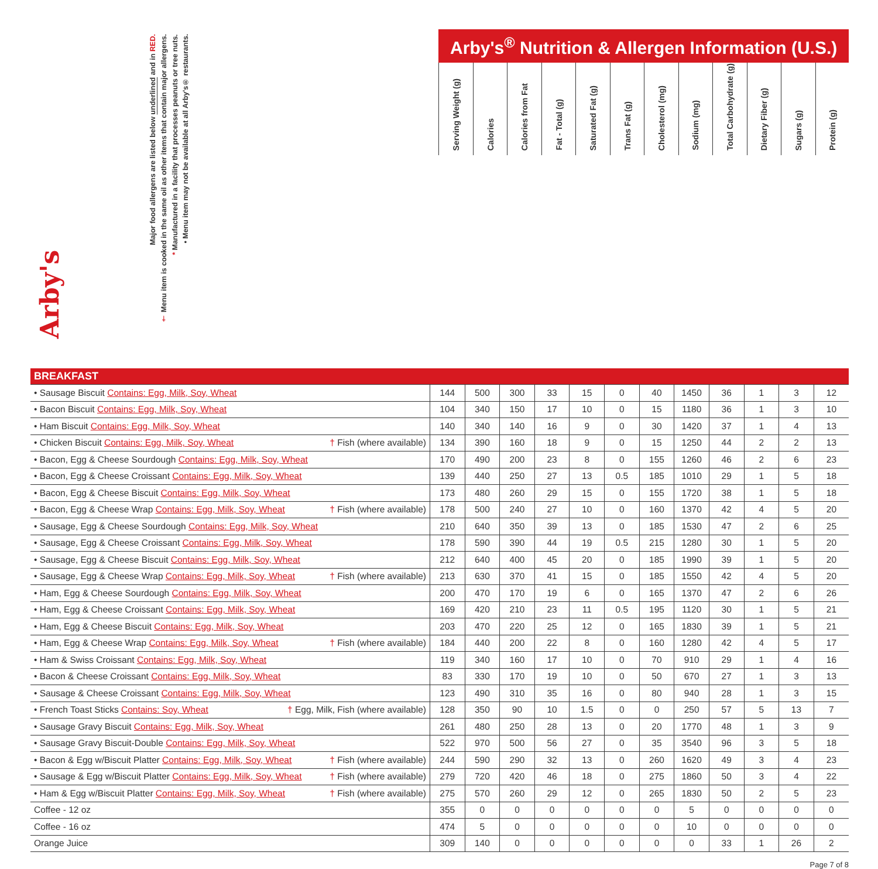| Arby's Major food allergens are listed below underlined and in RED. † Menu item is cooked in the same oil as other items that contain major allergens. * Manufactured in a facility that processes peanuts or tree nuts. • Menu item may not be available at all Arby's® restaurants. | Arby's<sup>®</sup> Nutrition & Allergen Information (U.S.) / Serving Weight (g) / Calories / Calories from Fat / Fat - Total (g) / Saturated Fat (g) / Trans Fat (g) / Cholesterol (mg) / Sodium (mg) / Total Carbohydrate (g) / Dietary Fiber (g) / Sugars (g) / Protein (g) / / --- / --- / --- / --- / --- / --- / --- / --- / --- / --- / --- / --- / |
| --- | --- |
| BREAKFAST | | | | | | | | | | | | |
| • Sausage Biscuit Contains: Egg, Milk, Soy, Wheat | 144 | 500 | 300 | 33 | 15 | 0 | 40 | 1450 | 36 | 1 | 3 | 12 |
| • Bacon Biscuit Contains: Egg, Milk, Soy, Wheat | 104 | 340 | 150 | 17 | 10 | 0 | 15 | 1180 | 36 | 1 | 3 | 10 |
| • Ham Biscuit Contains: Egg, Milk, Soy, Wheat | 140 | 340 | 140 | 16 | 9 | 0 | 30 | 1420 | 37 | 1 | 4 | 13 |
| • Chicken Biscuit Contains: Egg, Milk, Soy, Wheat † Fish (where available) | 134 | 390 | 160 | 18 | 9 | 0 | 15 | 1250 | 44 | 2 | 2 | 13 |
| • Bacon, Egg & Cheese Sourdough Contains: Egg, Milk, Soy, Wheat | 170 | 490 | 200 | 23 | 8 | 0 | 155 | 1260 | 46 | 2 | 6 | 23 |
| • Bacon, Egg & Cheese Croissant Contains: Egg, Milk, Soy, Wheat | 139 | 440 | 250 | 27 | 13 | 0.5 | 185 | 1010 | 29 | 1 | 5 | 18 |
| • Bacon, Egg & Cheese Biscuit Contains: Egg, Milk, Soy, Wheat | 173 | 480 | 260 | 29 | 15 | 0 | 155 | 1720 | 38 | 1 | 5 | 18 |
| • Bacon, Egg & Cheese Wrap Contains: Egg, Milk, Soy, Wheat † Fish (where available) | 178 | 500 | 240 | 27 | 10 | 0 | 160 | 1370 | 42 | 4 | 5 | 20 |
| • Sausage, Egg & Cheese Sourdough Contains: Egg, Milk, Soy, Wheat | 210 | 640 | 350 | 39 | 13 | 0 | 185 | 1530 | 47 | 2 | 6 | 25 |
| • Sausage, Egg & Cheese Croissant Contains: Egg, Milk, Soy, Wheat | 178 | 590 | 390 | 44 | 19 | 0.5 | 215 | 1280 | 30 | 1 | 5 | 20 |
| • Sausage, Egg & Cheese Biscuit Contains: Egg, Milk, Soy, Wheat | 212 | 640 | 400 | 45 | 20 | 0 | 185 | 1990 | 39 | 1 | 5 | 20 |
| • Sausage, Egg & Cheese Wrap Contains: Egg, Milk, Soy, Wheat † Fish (where available) | 213 | 630 | 370 | 41 | 15 | 0 | 185 | 1550 | 42 | 4 | 5 | 20 |
| • Ham, Egg & Cheese Sourdough Contains: Egg, Milk, Soy, Wheat | 200 | 470 | 170 | 19 | 6 | 0 | 165 | 1370 | 47 | 2 | 6 | 26 |
| • Ham, Egg & Cheese Croissant Contains: Egg, Milk, Soy, Wheat | 169 | 420 | 210 | 23 | 11 | 0.5 | 195 | 1120 | 30 | 1 | 5 | 21 |
| • Ham, Egg & Cheese Biscuit Contains: Egg, Milk, Soy, Wheat | 203 | 470 | 220 | 25 | 12 | 0 | 165 | 1830 | 39 | 1 | 5 | 21 |
| • Ham, Egg & Cheese Wrap Contains: Egg, Milk, Soy, Wheat † Fish (where available) | 184 | 440 | 200 | 22 | 8 | 0 | 160 | 1280 | 42 | 4 | 5 | 17 |
| • Ham & Swiss Croissant Contains: Egg, Milk, Soy, Wheat | 119 | 340 | 160 | 17 | 10 | 0 | 70 | 910 | 29 | 1 | 4 | 16 |
| • Bacon & Cheese Croissant Contains: Egg, Milk, Soy, Wheat | 83 | 330 | 170 | 19 | 10 | 0 | 50 | 670 | 27 | 1 | 3 | 13 |
| • Sausage & Cheese Croissant Contains: Egg, Milk, Soy, Wheat | 123 | 490 | 310 | 35 | 16 | 0 | 80 | 940 | 28 | 1 | 3 | 15 |
| • French Toast Sticks Contains: Soy, Wheat † Egg, Milk, Fish (where available) | 128 | 350 | 90 | 10 | 1.5 | 0 | 0 | 250 | 57 | 5 | 13 | 7 |
| • Sausage Gravy Biscuit Contains: Egg, Milk, Soy, Wheat | 261 | 480 | 250 | 28 | 13 | 0 | 20 | 1770 | 48 | 1 | 3 | 9 |
| • Sausage Gravy Biscuit-Double Contains: Egg, Milk, Soy, Wheat | 522 | 970 | 500 | 56 | 27 | 0 | 35 | 3540 | 96 | 3 | 5 | 18 |
| • Bacon & Egg w/Biscuit Platter Contains: Egg, Milk, Soy, Wheat † Fish (where available) | 244 | 590 | 290 | 32 | 13 | 0 | 260 | 1620 | 49 | 3 | 4 | 23 |
| • Sausage & Egg w/Biscuit Platter Contains: Egg, Milk, Soy, Wheat † Fish (where available) | 279 | 720 | 420 | 46 | 18 | 0 | 275 | 1860 | 50 | 3 | 4 | 22 |
| • Ham & Egg w/Biscuit Platter Contains: Egg, Milk, Soy, Wheat † Fish (where available) | 275 | 570 | 260 | 29 | 12 | 0 | 265 | 1830 | 50 | 2 | 5 | 23 |
| Coffee - 12 oz | 355 | 0 | 0 | 0 | 0 | 0 | 0 | 5 | 0 | 0 | 0 | 0 |
| Coffee - 16 oz | 474 | 5 | 0 | 0 | 0 | 0 | 0 | 10 | 0 | 0 | 0 | 0 |
| Orange Juice | 309 | 140 | 0 | 0 | 0 | 0 | 0 | 0 | 33 | 1 | 26 | 2 |
Page 7 of 8